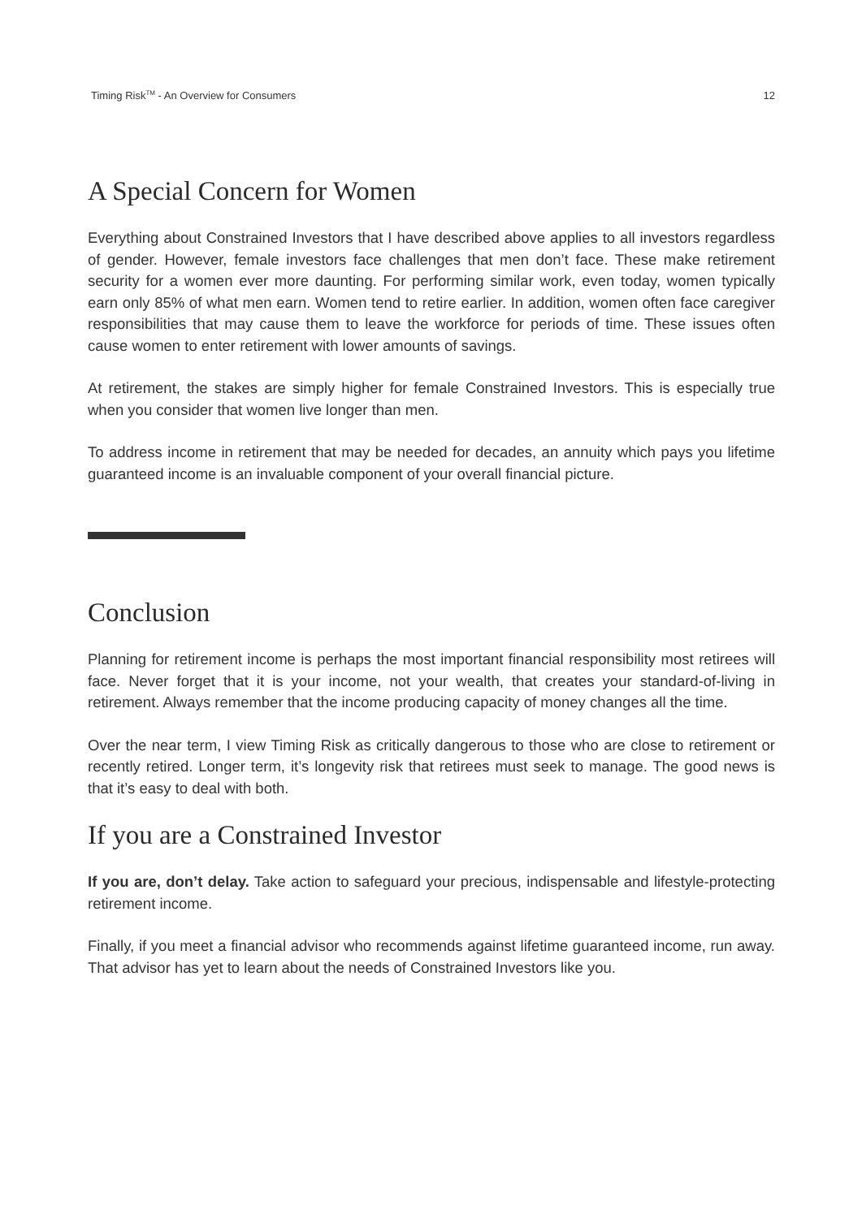Timing Risk<sup>TM</sup> - An Overview for Consumers 12
A Special Concern for Women
Everything about Constrained Investors that I have described above applies to all investors regardless of gender. However, female investors face challenges that men don’t face. These make retirement security for a women ever more daunting. For performing similar work, even today, women typically earn only 85% of what men earn. Women tend to retire earlier. In addition, women often face caregiver responsibilities that may cause them to leave the workforce for periods of time. These issues often cause women to enter retirement with lower amounts of savings.
At retirement, the stakes are simply higher for female Constrained Investors. This is especially true when you consider that women live longer than men.
To address income in retirement that may be needed for decades, an annuity which pays you lifetime guaranteed income is an invaluable component of your overall financial picture.
Conclusion
Planning for retirement income is perhaps the most important financial responsibility most retirees will face. Never forget that it is your income, not your wealth, that creates your standard-of-living in retirement. Always remember that the income producing capacity of money changes all the time.
Over the near term, I view Timing Risk as critically dangerous to those who are close to retirement or recently retired. Longer term, it’s longevity risk that retirees must seek to manage. The good news is that it’s easy to deal with both.
If you are a Constrained Investor
If you are, don’t delay. Take action to safeguard your precious, indispensable and lifestyle-protecting retirement income.
Finally, if you meet a financial advisor who recommends against lifetime guaranteed income, run away. That advisor has yet to learn about the needs of Constrained Investors like you.